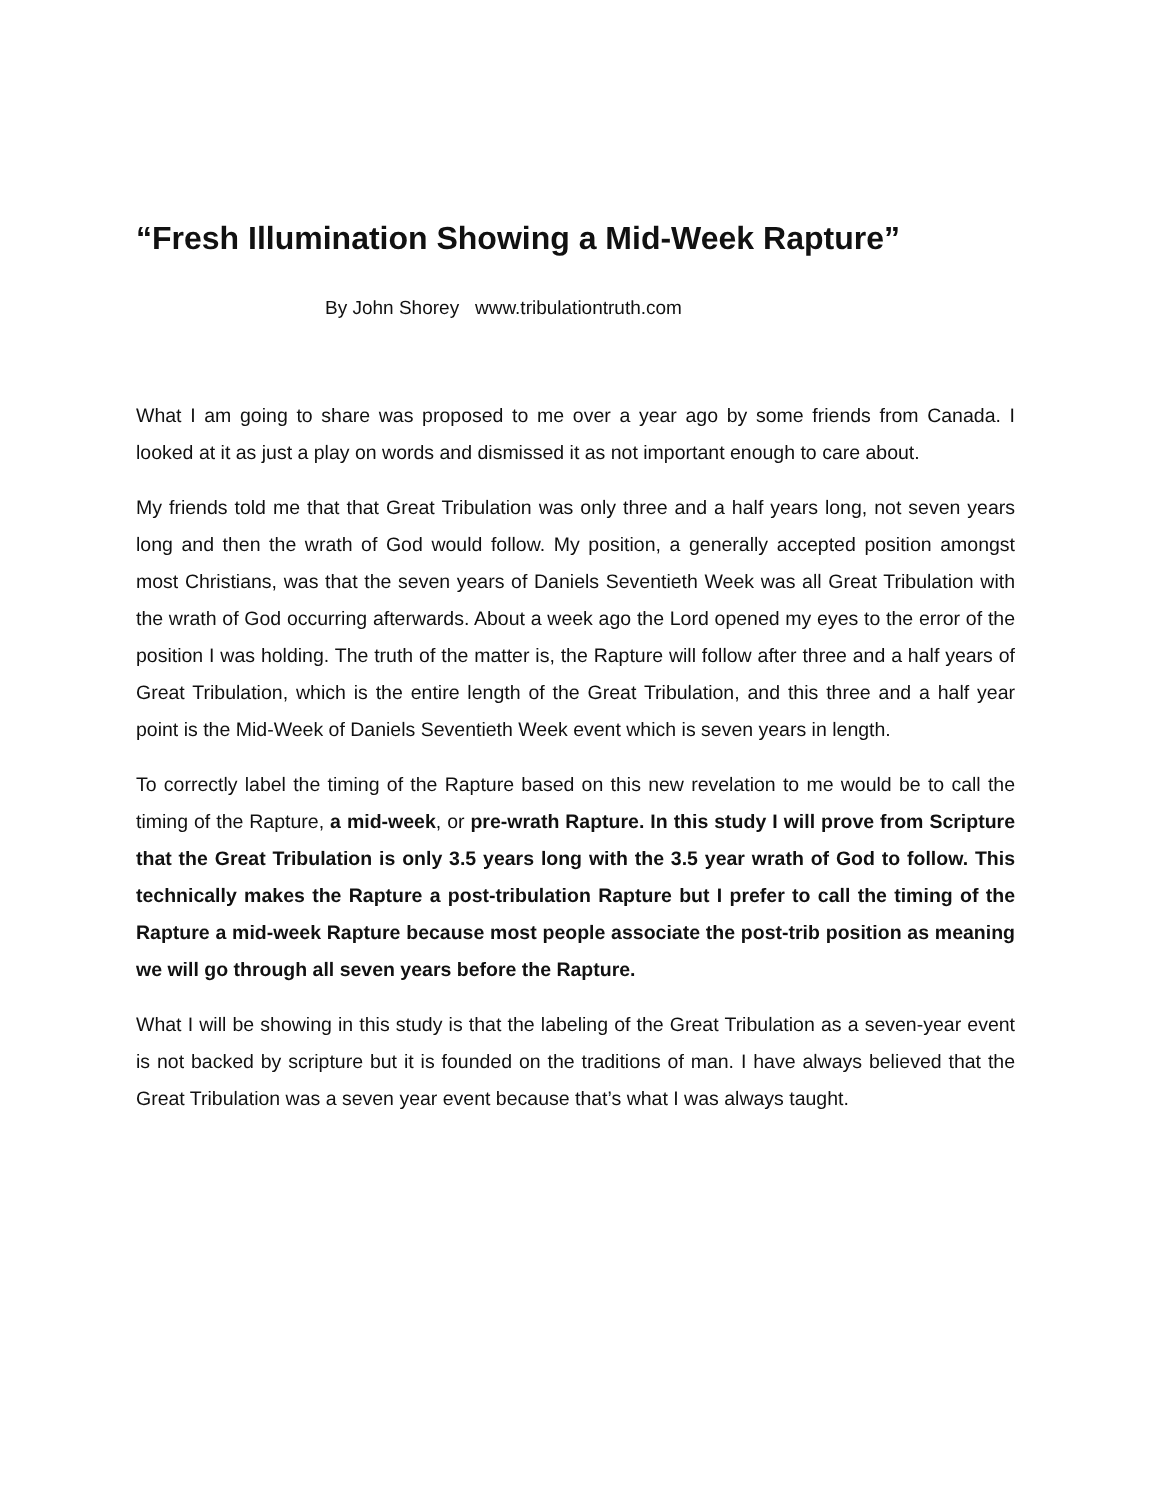“Fresh Illumination Showing a Mid-Week Rapture”
By John Shorey www.tribulationtruth.com
What I am going to share was proposed to me over a year ago by some friends from Canada. I looked at it as just a play on words and dismissed it as not important enough to care about.
My friends told me that that Great Tribulation was only three and a half years long, not seven years long and then the wrath of God would follow. My position, a generally accepted position amongst most Christians, was that the seven years of Daniels Seventieth Week was all Great Tribulation with the wrath of God occurring afterwards. About a week ago the Lord opened my eyes to the error of the position I was holding. The truth of the matter is, the Rapture will follow after three and a half years of Great Tribulation, which is the entire length of the Great Tribulation, and this three and a half year point is the Mid-Week of Daniels Seventieth Week event which is seven years in length.
To correctly label the timing of the Rapture based on this new revelation to me would be to call the timing of the Rapture, a mid-week, or pre-wrath Rapture. In this study I will prove from Scripture that the Great Tribulation is only 3.5 years long with the 3.5 year wrath of God to follow. This technically makes the Rapture a post-tribulation Rapture but I prefer to call the timing of the Rapture a mid-week Rapture because most people associate the post-trib position as meaning we will go through all seven years before the Rapture.
What I will be showing in this study is that the labeling of the Great Tribulation as a seven-year event is not backed by scripture but it is founded on the traditions of man. I have always believed that the Great Tribulation was a seven year event because that’s what I was always taught.